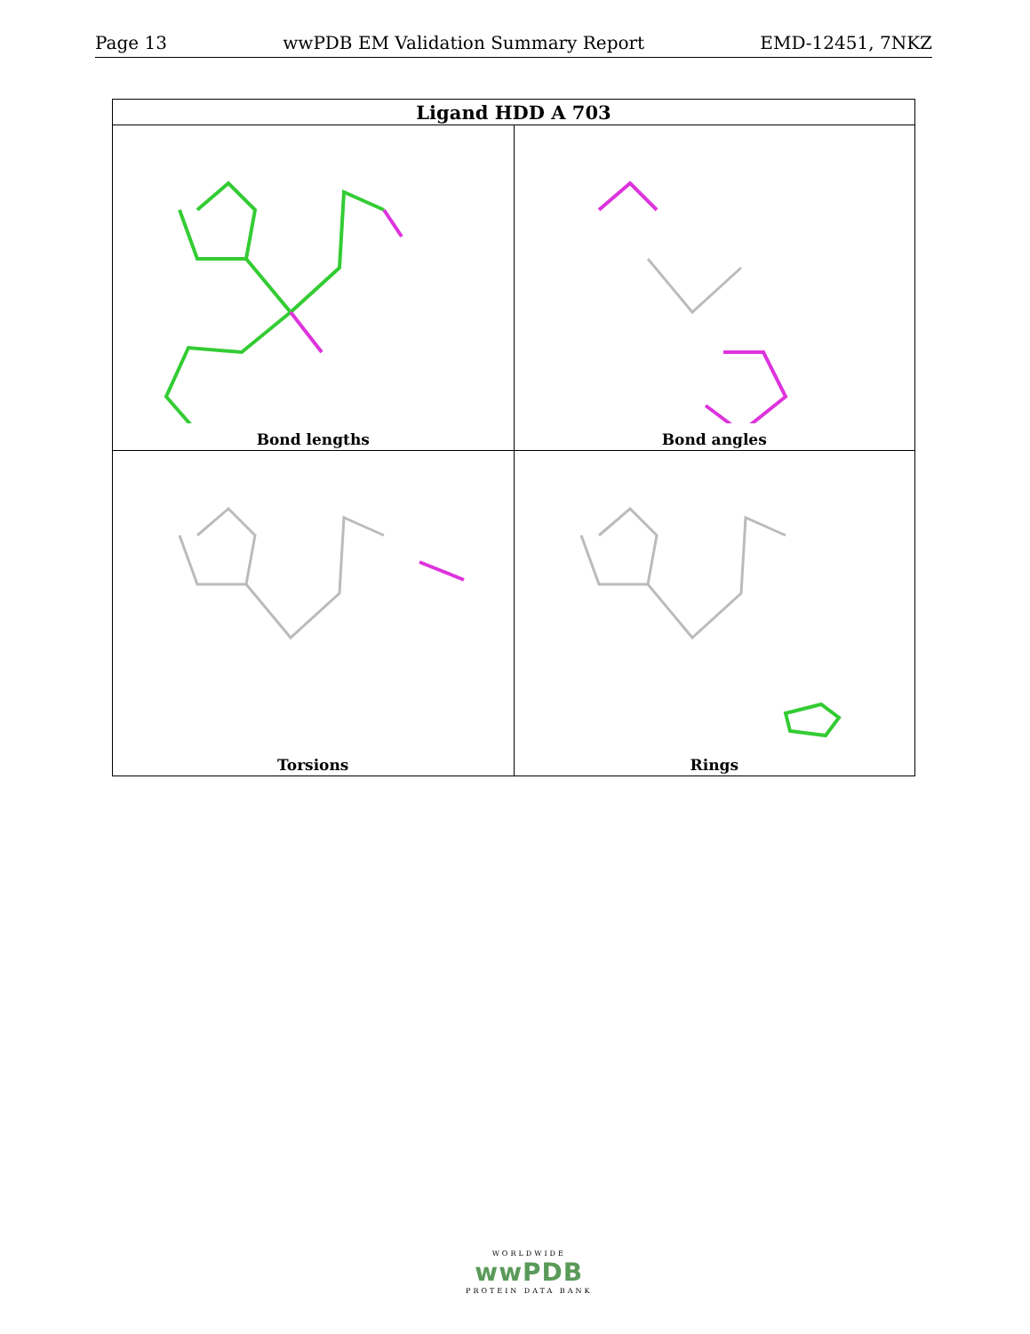Page 13 wwPDB EM Validation Summary Report EMD-12451, 7NKZ
| Ligand HDD A 703 | |
| --- | --- |
| Bond lengths | Bond angles |
| Torsions | Rings |
WORLDWIDE
wwPDB
PROTEIN DATA BANK